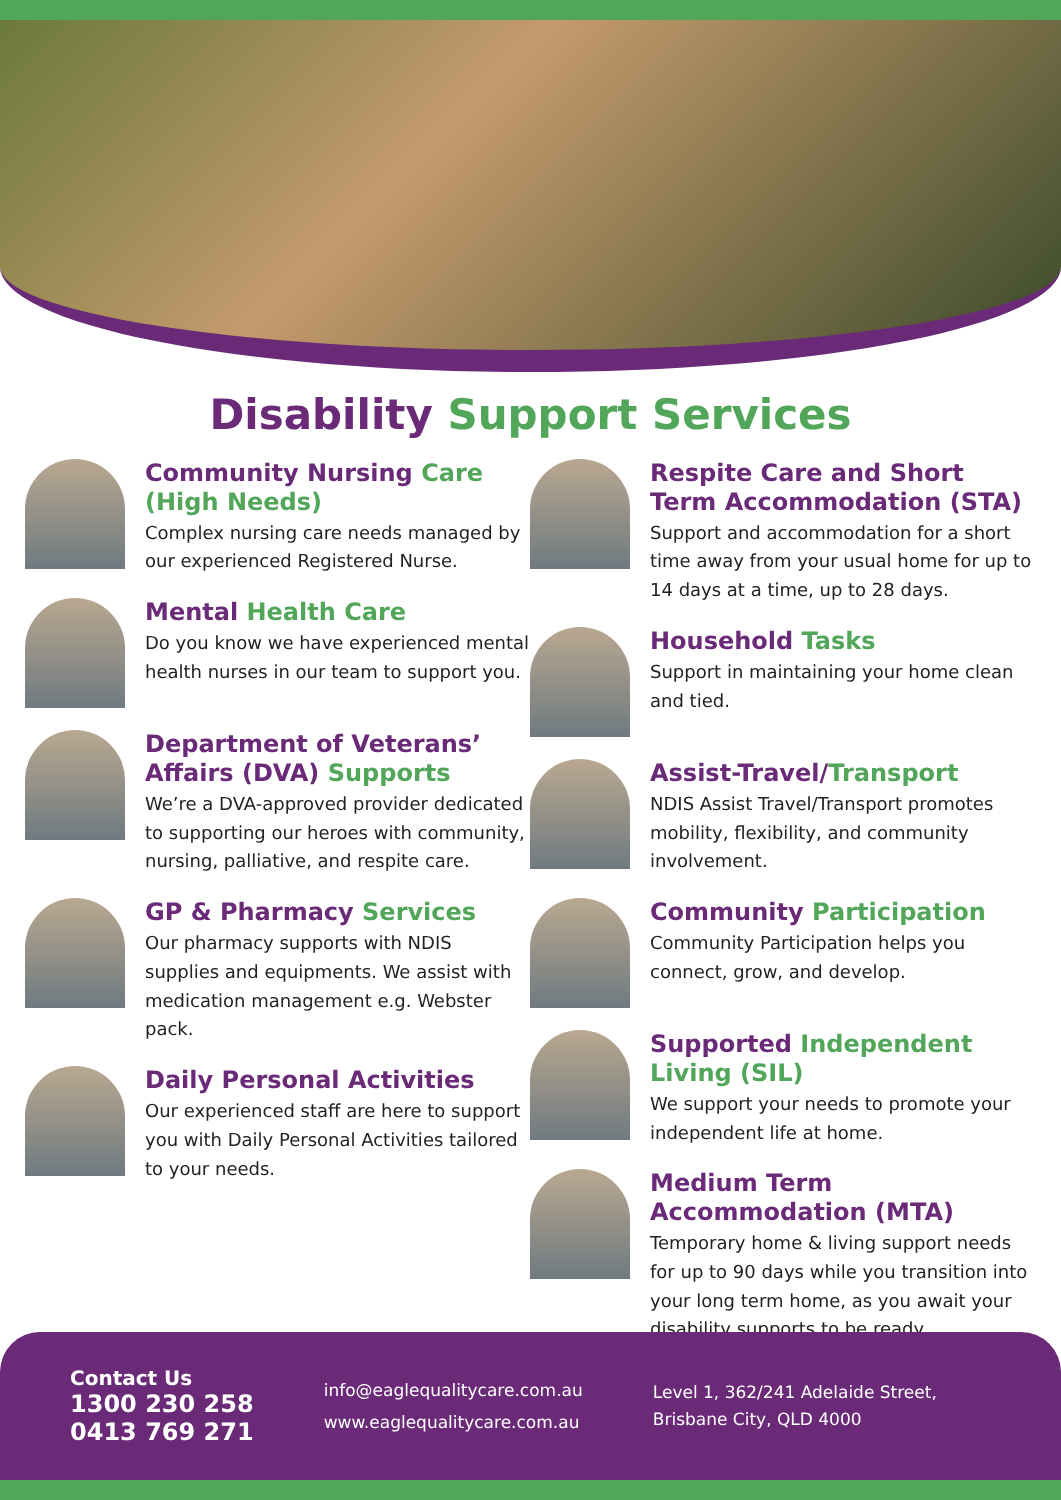Disability Support Services
Community Nursing Care (High Needs)
Complex nursing care needs managed by our experienced Registered Nurse.
Mental Health Care
Do you know we have experienced mental health nurses in our team to support you.
Department of Veterans’ Affairs (DVA) Supports
We’re a DVA-approved provider dedicated to supporting our heroes with community, nursing, palliative, and respite care.
GP & Pharmacy Services
Our pharmacy supports with NDIS supplies and equipments. We assist with medication management e.g. Webster pack.
Daily Personal Activities
Our experienced staff are here to support you with Daily Personal Activities tailored to your needs.
Respite Care and Short Term Accommodation (STA)
Support and accommodation for a short time away from your usual home for up to 14 days at a time, up to 28 days.
Household Tasks
Support in maintaining your home clean and tied.
Assist-Travel/Transport
NDIS Assist Travel/Transport promotes mobility, flexibility, and community involvement.
Community Participation
Community Participation helps you connect, grow, and develop.
Supported Independent Living (SIL)
We support your needs to promote your independent life at home.
Medium Term Accommodation (MTA)
Temporary home & living support needs for up to 90 days while you transition into your long term home, as you await your disability supports to be ready.
Contact Us
1300 230 258
0413 769 271
info@eaglequalitycare.com.au
www.eaglequalitycare.com.au
Level 1, 362/241 Adelaide Street,
Brisbane City, QLD 4000